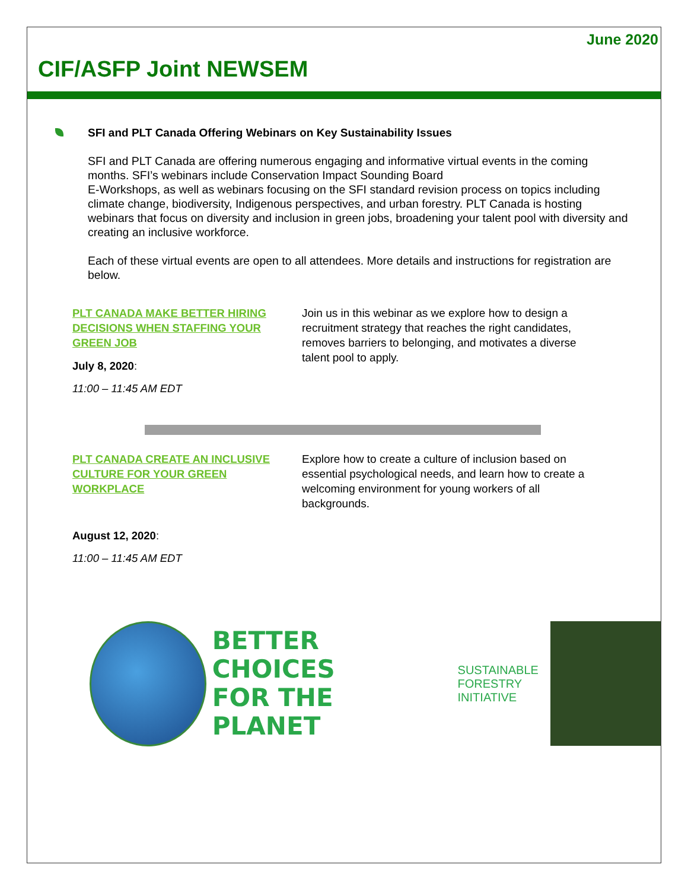June 2020
CIF/ASFP Joint NEWSEM
SFI and PLT Canada Offering Webinars on Key Sustainability Issues
SFI and PLT Canada are offering numerous engaging and informative virtual events in the coming months. SFI’s webinars include Conservation Impact Sounding Board
E-Workshops, as well as webinars focusing on the SFI standard revision process on topics including climate change, biodiversity, Indigenous perspectives, and urban forestry. PLT Canada is hosting webinars that focus on diversity and inclusion in green jobs, broadening your talent pool with diversity and creating an inclusive workforce.
Each of these virtual events are open to all attendees. More details and instructions for registration are below.
PLT CANADA MAKE BETTER HIRING DECISIONS WHEN STAFFING YOUR GREEN JOB
July 8, 2020:
11:00 – 11:45 AM EDT
Join us in this webinar as we explore how to design a recruitment strategy that reaches the right candidates, removes barriers to belonging, and motivates a diverse talent pool to apply.
PLT CANADA CREATE AN INCLUSIVE CULTURE FOR YOUR GREEN WORKPLACE
August 12, 2020:
11:00 – 11:45 AM EDT
Explore how to create a culture of inclusion based on essential psychological needs, and learn how to create a welcoming environment for young workers of all backgrounds.
BETTER CHOICES
FOR THE PLANET
SUSTAINABLE
FORESTRY
INITIATIVE